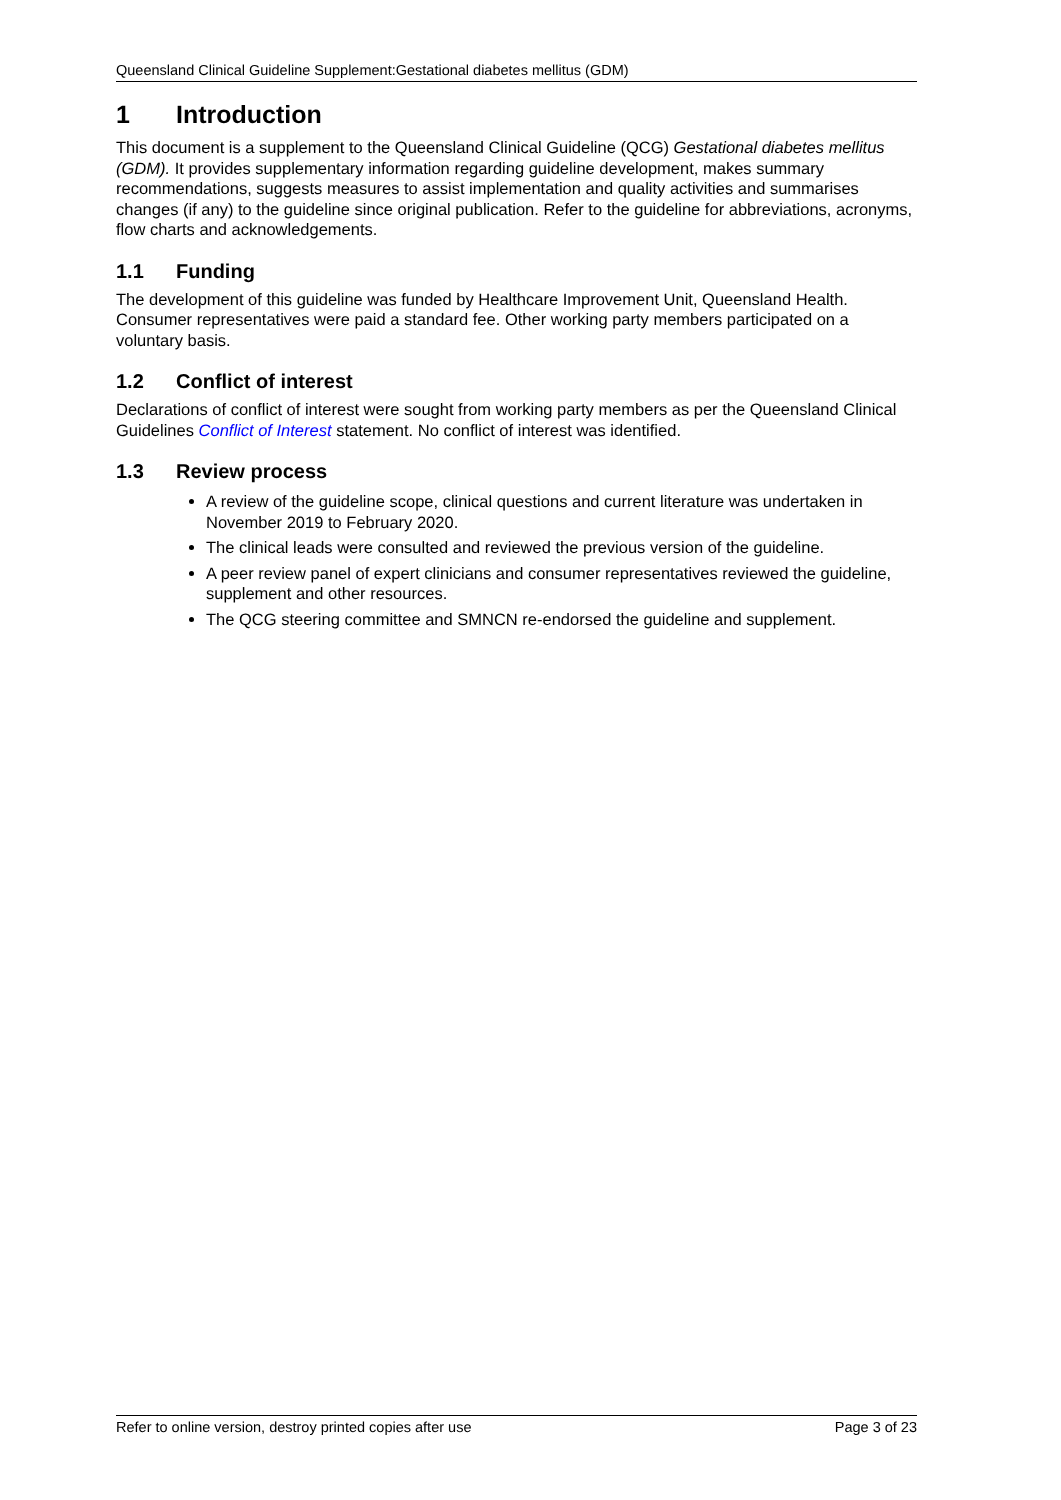Queensland Clinical Guideline Supplement:Gestational diabetes mellitus (GDM)
1 Introduction
This document is a supplement to the Queensland Clinical Guideline (QCG) Gestational diabetes mellitus (GDM). It provides supplementary information regarding guideline development, makes summary recommendations, suggests measures to assist implementation and quality activities and summarises changes (if any) to the guideline since original publication. Refer to the guideline for abbreviations, acronyms, flow charts and acknowledgements.
1.1 Funding
The development of this guideline was funded by Healthcare Improvement Unit, Queensland Health. Consumer representatives were paid a standard fee. Other working party members participated on a voluntary basis.
1.2 Conflict of interest
Declarations of conflict of interest were sought from working party members as per the Queensland Clinical Guidelines Conflict of Interest statement. No conflict of interest was identified.
1.3 Review process
A review of the guideline scope, clinical questions and current literature was undertaken in November 2019 to February 2020.
The clinical leads were consulted and reviewed the previous version of the guideline.
A peer review panel of expert clinicians and consumer representatives reviewed the guideline, supplement and other resources.
The QCG steering committee and SMNCN re-endorsed the guideline and supplement.
Refer to online version, destroy printed copies after use Page 3 of 23